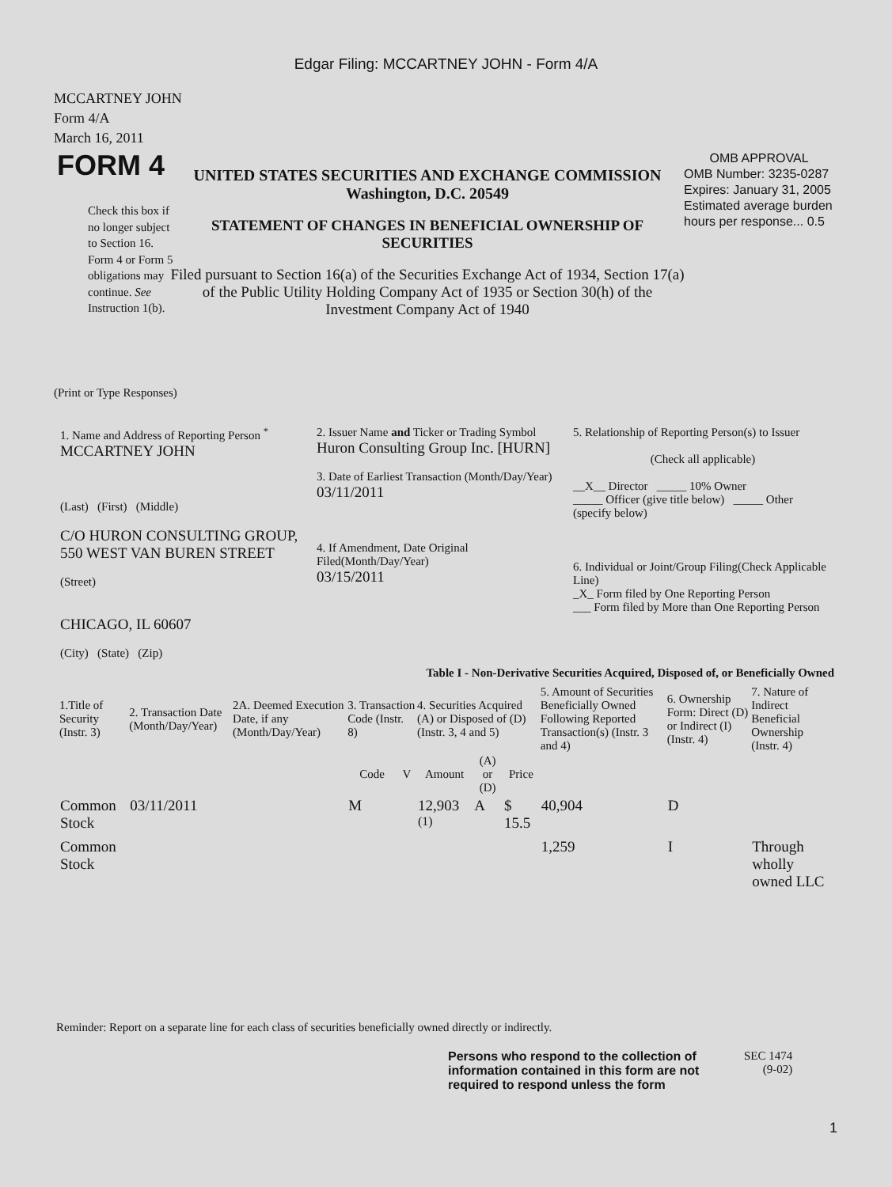Edgar Filing: MCCARTNEY JOHN - Form 4/A
MCCARTNEY JOHN
Form 4/A
March 16, 2011
FORM 4
Check this box if no longer subject to Section 16. Form 4 or Form 5 obligations may continue. See Instruction 1(b).
UNITED STATES SECURITIES AND EXCHANGE COMMISSION
Washington, D.C. 20549
STATEMENT OF CHANGES IN BENEFICIAL OWNERSHIP OF SECURITIES
Filed pursuant to Section 16(a) of the Securities Exchange Act of 1934, Section 17(a) of the Public Utility Holding Company Act of 1935 or Section 30(h) of the Investment Company Act of 1940
OMB APPROVAL
OMB Number: 3235-0287
Expires: January 31, 2005
Estimated average burden hours per response... 0.5
(Print or Type Responses)
| 1. Name and Address of Reporting Person <sup>*</sup> MCCARTNEY JOHN (Last) (First) (Middle) C/O HURON CONSULTING GROUP, 550 WEST VAN BUREN STREET (Street) CHICAGO, IL 60607 (City) (State) (Zip) | 2. Issuer Name and Ticker or Trading Symbol Huron Consulting Group Inc. [HURN] 3. Date of Earliest Transaction (Month/Day/Year) 03/11/2011 4. If Amendment, Date Original Filed(Month/Day/Year) 03/15/2011 | 5. Relationship of Reporting Person(s) to Issuer (Check all applicable) __X__ Director _____ 10% Owner _____ Officer (give title below) _____ Other (specify below) 6. Individual or Joint/Group Filing(Check Applicable Line) _X_ Form filed by One Reporting Person ___ Form filed by More than One Reporting Person |
Table I - Non-Derivative Securities Acquired, Disposed of, or Beneficially Owned
| 1.Title of Security (Instr. 3) | 2. Transaction Date (Month/Day/Year) | 2A. Deemed Execution Date, if any (Month/Day/Year) | 3. Transaction Code (Instr. 8) | | 4. Securities Acquired (A) or Disposed of (D) (Instr. 3, 4 and 5) | | | 5. Amount of Securities Beneficially Owned Following Reported Transaction(s) (Instr. 3 and 4) | 6. Ownership Form: Direct (D) or Indirect (I) (Instr. 4) | 7. Nature of Indirect Beneficial Ownership (Instr. 4) |
| --- | --- | --- | --- | --- | --- | --- | --- | --- | --- | --- |
| | | | Code | V | Amount | (A) or (D) | Price | | | |
| Common Stock | 03/11/2011 | | M | | 12,903 <sup>(1)</sup> | A | $ 15.5 | 40,904 | D | |
| Common Stock | | | | | | | | 1,259 | I | Through wholly owned LLC |
Reminder: Report on a separate line for each class of securities beneficially owned directly or indirectly.
Persons who respond to the collection of information contained in this form are not required to respond unless the form
SEC 1474
(9-02)
1